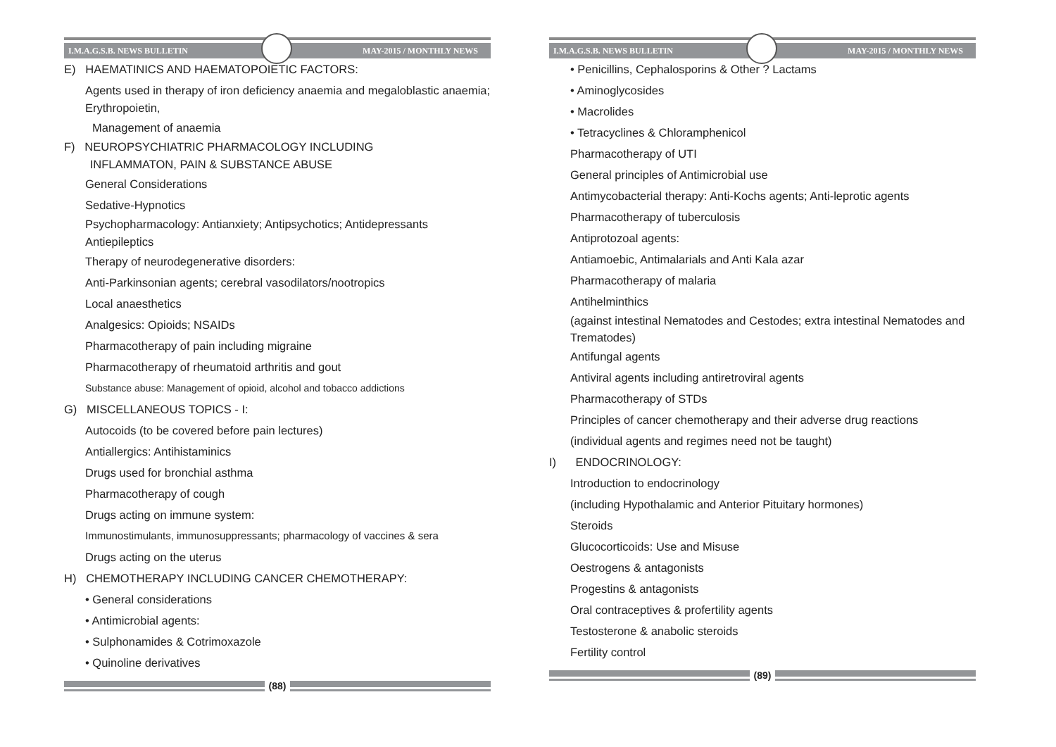I.M.A.G.S.B. NEWS BULLETIN MAY-2015 / MONTHLY NEWS
E) HAEMATINICS AND HAEMATOPOIETIC FACTORS:
Agents used in therapy of iron deficiency anaemia and megaloblastic anaemia; Erythropoietin,
Management of anaemia
F) NEUROPSYCHIATRIC PHARMACOLOGY INCLUDING
INFLAMMATON, PAIN & SUBSTANCE ABUSE
General Considerations
Sedative-Hypnotics
Psychopharmacology: Antianxiety; Antipsychotics; Antidepressants Antiepileptics
Therapy of neurodegenerative disorders:
Anti-Parkinsonian agents; cerebral vasodilators/nootropics
Local anaesthetics
Analgesics: Opioids; NSAIDs
Pharmacotherapy of pain including migraine
Pharmacotherapy of rheumatoid arthritis and gout
Substance abuse: Management of opioid, alcohol and tobacco addictions
G) MISCELLANEOUS TOPICS - I:
Autocoids (to be covered before pain lectures)
Antiallergics: Antihistaminics
Drugs used for bronchial asthma
Pharmacotherapy of cough
Drugs acting on immune system:
Immunostimulants, immunosuppressants; pharmacology of vaccines & sera
Drugs acting on the uterus
H) CHEMOTHERAPY INCLUDING CANCER CHEMOTHERAPY:
• General considerations
• Antimicrobial agents:
• Sulphonamides & Cotrimoxazole
• Quinoline derivatives
(88)
I.M.A.G.S.B. NEWS BULLETIN MAY-2015 / MONTHLY NEWS
• Penicillins, Cephalosporins & Other ? Lactams
• Aminoglycosides
• Macrolides
• Tetracyclines & Chloramphenicol
Pharmacotherapy of UTI
General principles of Antimicrobial use
Antimycobacterial therapy: Anti-Kochs agents; Anti-leprotic agents
Pharmacotherapy of tuberculosis
Antiprotozoal agents:
Antiamoebic, Antimalarials and Anti Kala azar
Pharmacotherapy of malaria
Antihelminthics
(against intestinal Nematodes and Cestodes; extra intestinal Nematodes and Trematodes)
Antifungal agents
Antiviral agents including antiretroviral agents
Pharmacotherapy of STDs
Principles of cancer chemotherapy and their adverse drug reactions
(individual agents and regimes need not be taught)
I) ENDOCRINOLOGY:
Introduction to endocrinology
(including Hypothalamic and Anterior Pituitary hormones)
Steroids
Glucocorticoids: Use and Misuse
Oestrogens & antagonists
Progestins & antagonists
Oral contraceptives & profertility agents
Testosterone & anabolic steroids
Fertility control
(89)